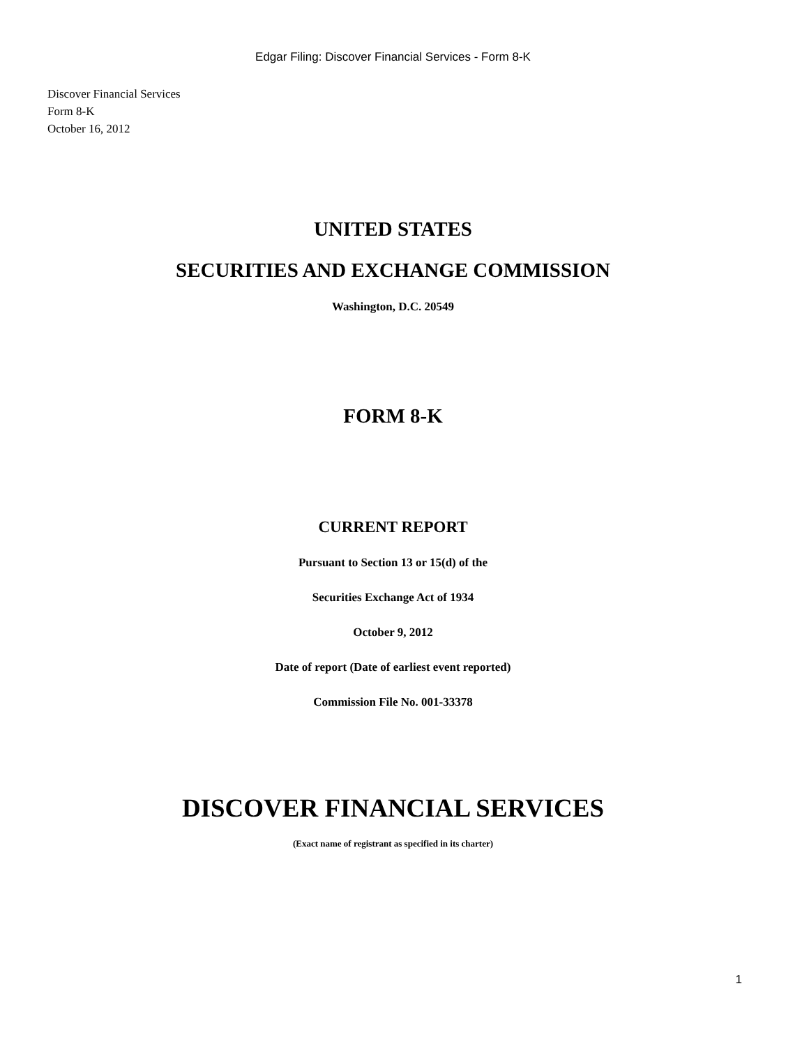Edgar Filing: Discover Financial Services - Form 8-K
Discover Financial Services
Form 8-K
October 16, 2012
UNITED STATES
SECURITIES AND EXCHANGE COMMISSION
Washington, D.C. 20549
FORM 8-K
CURRENT REPORT
Pursuant to Section 13 or 15(d) of the
Securities Exchange Act of 1934
October 9, 2012
Date of report (Date of earliest event reported)
Commission File No. 001-33378
DISCOVER FINANCIAL SERVICES
(Exact name of registrant as specified in its charter)
1